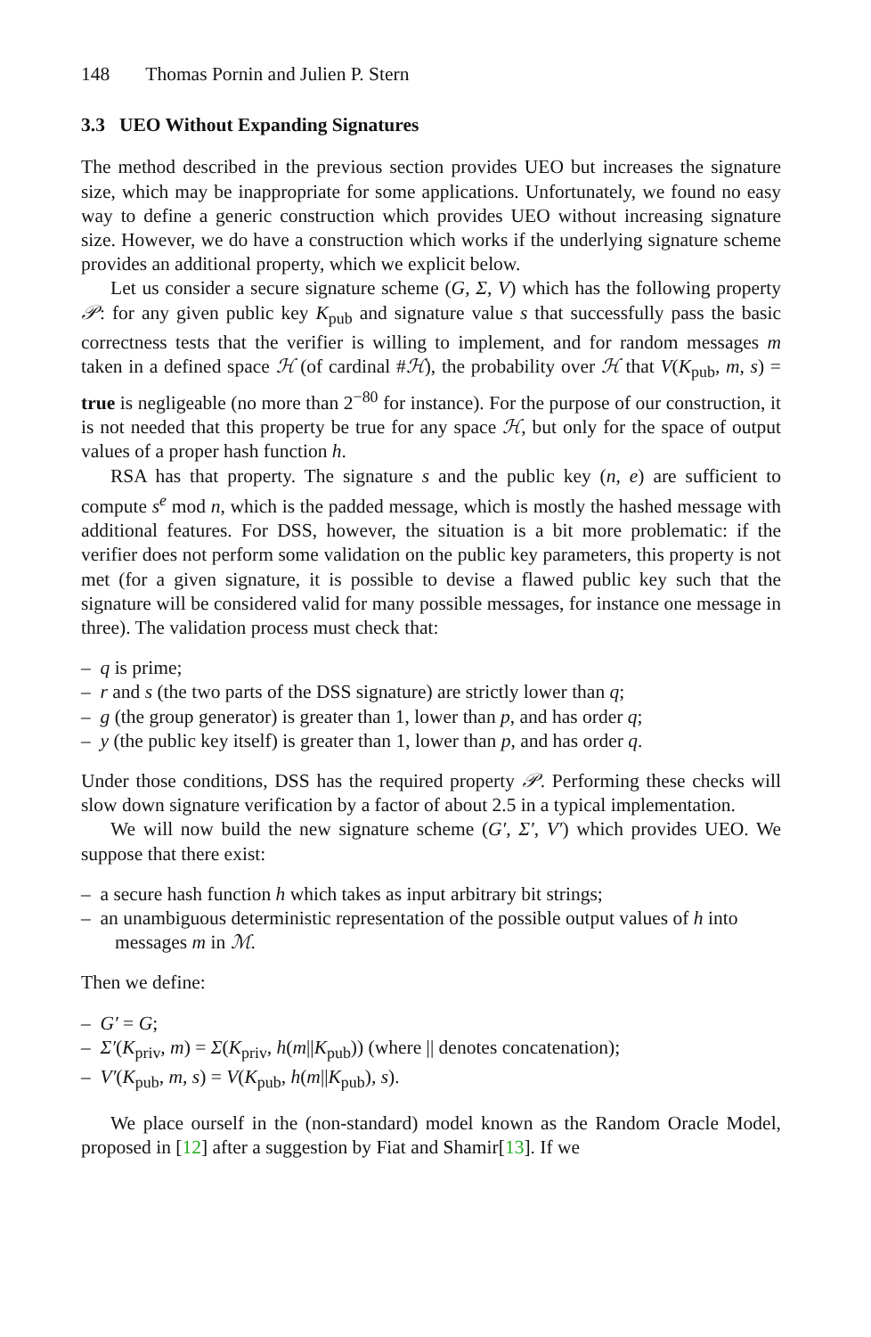148 Thomas Pornin and Julien P. Stern
3.3 UEO Without Expanding Signatures
The method described in the previous section provides UEO but increases the signature size, which may be inappropriate for some applications. Unfortunately, we found no easy way to define a generic construction which provides UEO without increasing signature size. However, we do have a construction which works if the underlying signature scheme provides an additional property, which we explicit below.
Let us consider a secure signature scheme (G, Σ, V) which has the following property 𝒫: for any given public key K<sub>pub</sub> and signature value s that successfully pass the basic correctness tests that the verifier is willing to implement, and for random messages m taken in a defined space ℋ (of cardinal #ℋ), the probability over ℋ that V(K<sub>pub</sub>, m, s) = true is negligeable (no more than 2<sup>−80</sup> for instance). For the purpose of our construction, it is not needed that this property be true for any space ℋ, but only for the space of output values of a proper hash function h.
RSA has that property. The signature s and the public key (n, e) are sufficient to compute s<sup>e</sup> mod n, which is the padded message, which is mostly the hashed message with additional features. For DSS, however, the situation is a bit more problematic: if the verifier does not perform some validation on the public key parameters, this property is not met (for a given signature, it is possible to devise a flawed public key such that the signature will be considered valid for many possible messages, for instance one message in three). The validation process must check that:
– q is prime;
– r and s (the two parts of the DSS signature) are strictly lower than q;
– g (the group generator) is greater than 1, lower than p, and has order q;
– y (the public key itself) is greater than 1, lower than p, and has order q.
Under those conditions, DSS has the required property 𝒫. Performing these checks will slow down signature verification by a factor of about 2.5 in a typical implementation.
We will now build the new signature scheme (G′, Σ′, V′) which provides UEO. We suppose that there exist:
– a secure hash function h which takes as input arbitrary bit strings;
– an unambiguous deterministic representation of the possible output values of h into messages m in ℳ.
Then we define:
– G′ = G;
– Σ′(K<sub>priv</sub>, m) = Σ(K<sub>priv</sub>, h(m||K<sub>pub</sub>)) (where || denotes concatenation);
– V′(K<sub>pub</sub>, m, s) = V(K<sub>pub</sub>, h(m||K<sub>pub</sub>), s).
We place ourself in the (non-standard) model known as the Random Oracle Model, proposed in [12] after a suggestion by Fiat and Shamir[13]. If we